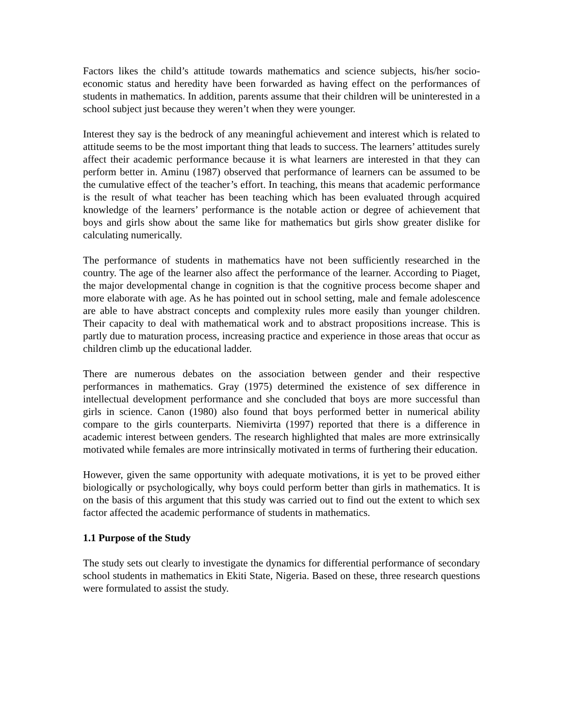Factors likes the child’s attitude towards mathematics and science subjects, his/her socio-economic status and heredity have been forwarded as having effect on the performances of students in mathematics. In addition, parents assume that their children will be uninterested in a school subject just because they weren’t when they were younger.
Interest they say is the bedrock of any meaningful achievement and interest which is related to attitude seems to be the most important thing that leads to success. The learners’ attitudes surely affect their academic performance because it is what learners are interested in that they can perform better in. Aminu (1987) observed that performance of learners can be assumed to be the cumulative effect of the teacher’s effort. In teaching, this means that academic performance is the result of what teacher has been teaching which has been evaluated through acquired knowledge of the learners’ performance is the notable action or degree of achievement that boys and girls show about the same like for mathematics but girls show greater dislike for calculating numerically.
The performance of students in mathematics have not been sufficiently researched in the country. The age of the learner also affect the performance of the learner. According to Piaget, the major developmental change in cognition is that the cognitive process become shaper and more elaborate with age. As he has pointed out in school setting, male and female adolescence are able to have abstract concepts and complexity rules more easily than younger children. Their capacity to deal with mathematical work and to abstract propositions increase. This is partly due to maturation process, increasing practice and experience in those areas that occur as children climb up the educational ladder.
There are numerous debates on the association between gender and their respective performances in mathematics. Gray (1975) determined the existence of sex difference in intellectual development performance and she concluded that boys are more successful than girls in science. Canon (1980) also found that boys performed better in numerical ability compare to the girls counterparts. Niemivirta (1997) reported that there is a difference in academic interest between genders. The research highlighted that males are more extrinsically motivated while females are more intrinsically motivated in terms of furthering their education.
However, given the same opportunity with adequate motivations, it is yet to be proved either biologically or psychologically, why boys could perform better than girls in mathematics. It is on the basis of this argument that this study was carried out to find out the extent to which sex factor affected the academic performance of students in mathematics.
1.1 Purpose of the Study
The study sets out clearly to investigate the dynamics for differential performance of secondary school students in mathematics in Ekiti State, Nigeria. Based on these, three research questions were formulated to assist the study.